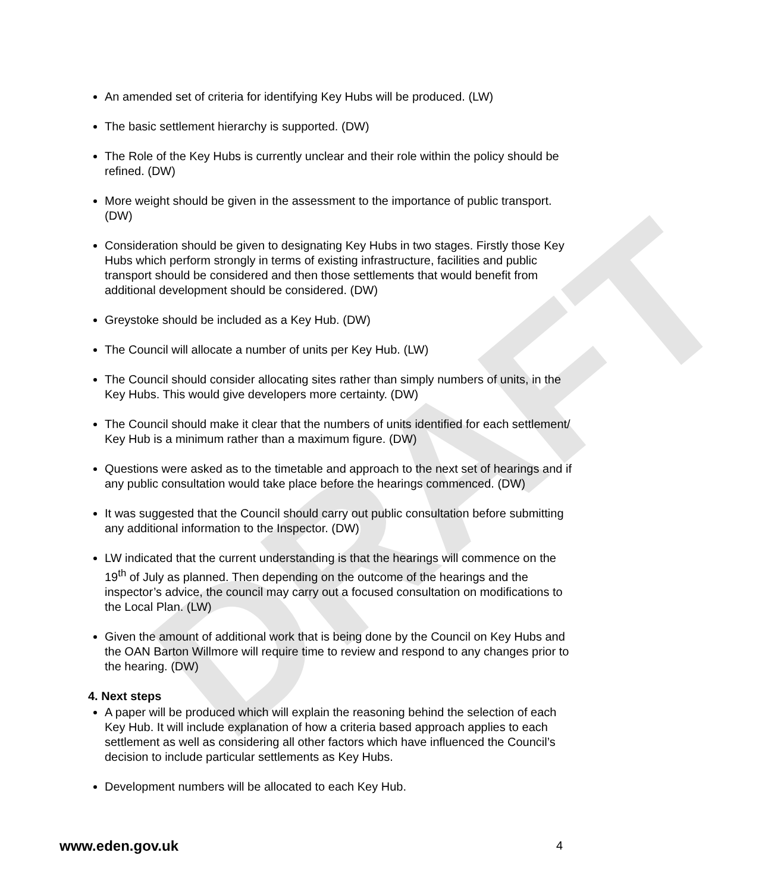DRAFT
An amended set of criteria for identifying Key Hubs will be produced. (LW)
The basic settlement hierarchy is supported. (DW)
The Role of the Key Hubs is currently unclear and their role within the policy should be refined. (DW)
More weight should be given in the assessment to the importance of public transport. (DW)
Consideration should be given to designating Key Hubs in two stages. Firstly those Key Hubs which perform strongly in terms of existing infrastructure, facilities and public transport should be considered and then those settlements that would benefit from additional development should be considered. (DW)
Greystoke should be included as a Key Hub. (DW)
The Council will allocate a number of units per Key Hub. (LW)
The Council should consider allocating sites rather than simply numbers of units, in the Key Hubs. This would give developers more certainty. (DW)
The Council should make it clear that the numbers of units identified for each settlement/ Key Hub is a minimum rather than a maximum figure. (DW)
Questions were asked as to the timetable and approach to the next set of hearings and if any public consultation would take place before the hearings commenced. (DW)
It was suggested that the Council should carry out public consultation before submitting any additional information to the Inspector. (DW)
LW indicated that the current understanding is that the hearings will commence on the 19<sup>th</sup> of July as planned. Then depending on the outcome of the hearings and the inspector’s advice, the council may carry out a focused consultation on modifications to the Local Plan. (LW)
Given the amount of additional work that is being done by the Council on Key Hubs and the OAN Barton Willmore will require time to review and respond to any changes prior to the hearing. (DW)
4. Next steps
A paper will be produced which will explain the reasoning behind the selection of each Key Hub. It will include explanation of how a criteria based approach applies to each settlement as well as considering all other factors which have influenced the Council’s decision to include particular settlements as Key Hubs.
Development numbers will be allocated to each Key Hub.
www.eden.gov.uk 4